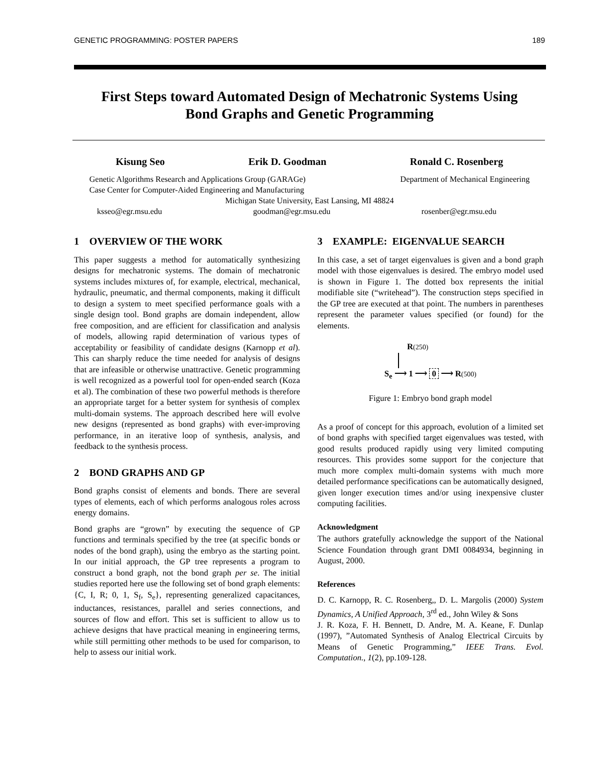GENETIC PROGRAMMING: POSTER PAPERS 189
First Steps toward Automated Design of Mechatronic Systems Using
Bond Graphs and Genetic Programming
Kisung Seo Erik D. Goodman Ronald C. Rosenberg
Genetic Algorithms Research and Applications Group (GARAGe) Department of Mechanical Engineering
Case Center for Computer-Aided Engineering and Manufacturing
Michigan State University, East Lansing, MI 48824
ksseo@egr.msu.edu goodman@egr.msu.edu rosenber@egr.msu.edu
1 OVERVIEW OF THE WORK
This paper suggests a method for automatically synthesizing designs for mechatronic systems. The domain of mechatronic systems includes mixtures of, for example, electrical, mechanical, hydraulic, pneumatic, and thermal components, making it difficult to design a system to meet specified performance goals with a single design tool. Bond graphs are domain independent, allow free composition, and are efficient for classification and analysis of models, allowing rapid determination of various types of acceptability or feasibility of candidate designs (Karnopp et al). This can sharply reduce the time needed for analysis of designs that are infeasible or otherwise unattractive. Genetic programming is well recognized as a powerful tool for open-ended search (Koza et al). The combination of these two powerful methods is therefore an appropriate target for a better system for synthesis of complex multi-domain systems. The approach described here will evolve new designs (represented as bond graphs) with ever-improving performance, in an iterative loop of synthesis, analysis, and feedback to the synthesis process.
2 BOND GRAPHS AND GP
Bond graphs consist of elements and bonds. There are several types of elements, each of which performs analogous roles across energy domains.
Bond graphs are “grown” by executing the sequence of GP functions and terminals specified by the tree (at specific bonds or nodes of the bond graph), using the embryo as the starting point. In our initial approach, the GP tree represents a program to construct a bond graph, not the bond graph per se. The initial studies reported here use the following set of bond graph elements: {C, I, R; 0, 1, S<sub>f</sub>, S<sub>e</sub>}, representing generalized capacitances, inductances, resistances, parallel and series connections, and sources of flow and effort. This set is sufficient to allow us to achieve designs that have practical meaning in engineering terms, while still permitting other methods to be used for comparison, to help to assess our initial work.
3 EXAMPLE: EIGENVALUE SEARCH
In this case, a set of target eigenvalues is given and a bond graph model with those eigenvalues is desired. The embryo model used is shown in Figure 1. The dotted box represents the initial modifiable site (“writehead”). The construction steps specified in the GP tree are executed at that point. The numbers in parentheses represent the parameter values specified (or found) for the elements.
R(250)
S<sub>e</sub> ⟶ 1 ⟶ 0 ⟶ R(500)
Figure 1: Embryo bond graph model
As a proof of concept for this approach, evolution of a limited set of bond graphs with specified target eigenvalues was tested, with good results produced rapidly using very limited computing resources. This provides some support for the conjecture that much more complex multi-domain systems with much more detailed performance specifications can be automatically designed, given longer execution times and/or using inexpensive cluster computing facilities.
Acknowledgment
The authors gratefully acknowledge the support of the National Science Foundation through grant DMI 0084934, beginning in August, 2000.
References
D. C. Karnopp, R. C. Rosenberg,, D. L. Margolis (2000) System Dynamics, A Unified Approach, 3<sup>rd</sup> ed., John Wiley & Sons
J. R. Koza, F. H. Bennett, D. Andre, M. A. Keane, F. Dunlap (1997), ”Automated Synthesis of Analog Electrical Circuits by Means of Genetic Programming,” IEEE Trans. Evol. Computation., 1(2), pp.109-128.